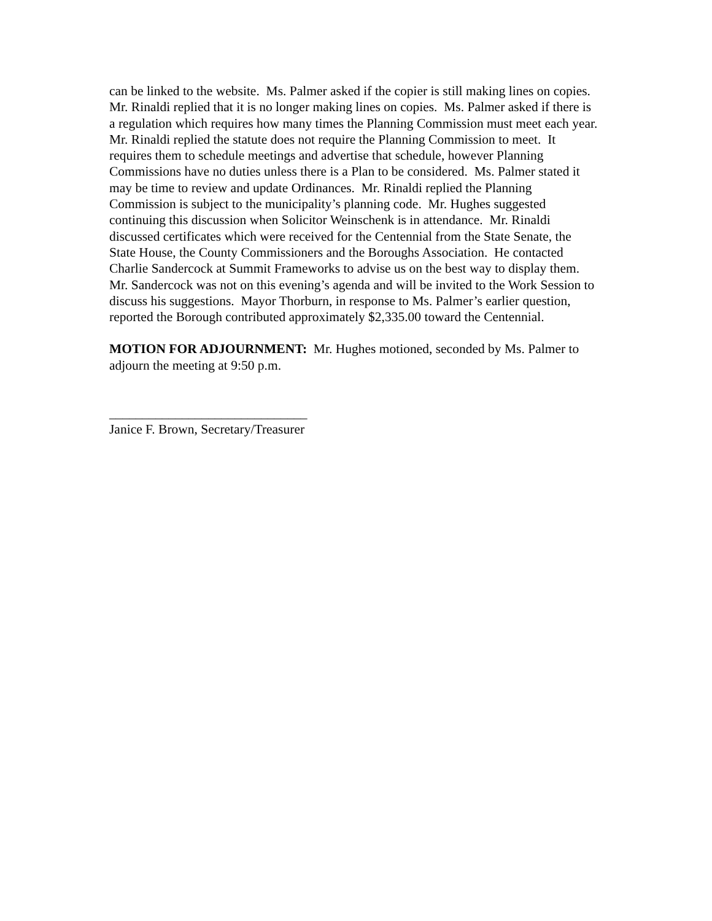can be linked to the website. Ms. Palmer asked if the copier is still making lines on copies.
Mr. Rinaldi replied that it is no longer making lines on copies. Ms. Palmer asked if there is
a regulation which requires how many times the Planning Commission must meet each year.
Mr. Rinaldi replied the statute does not require the Planning Commission to meet. It
requires them to schedule meetings and advertise that schedule, however Planning
Commissions have no duties unless there is a Plan to be considered. Ms. Palmer stated it
may be time to review and update Ordinances. Mr. Rinaldi replied the Planning
Commission is subject to the municipality’s planning code. Mr. Hughes suggested
continuing this discussion when Solicitor Weinschenk is in attendance. Mr. Rinaldi
discussed certificates which were received for the Centennial from the State Senate, the
State House, the County Commissioners and the Boroughs Association. He contacted
Charlie Sandercock at Summit Frameworks to advise us on the best way to display them.
Mr. Sandercock was not on this evening’s agenda and will be invited to the Work Session to
discuss his suggestions. Mayor Thorburn, in response to Ms. Palmer’s earlier question,
reported the Borough contributed approximately $2,335.00 toward the Centennial.
MOTION FOR ADJOURNMENT: Mr. Hughes motioned, seconded by Ms. Palmer to
adjourn the meeting at 9:50 p.m.
______________________________
Janice F. Brown, Secretary/Treasurer